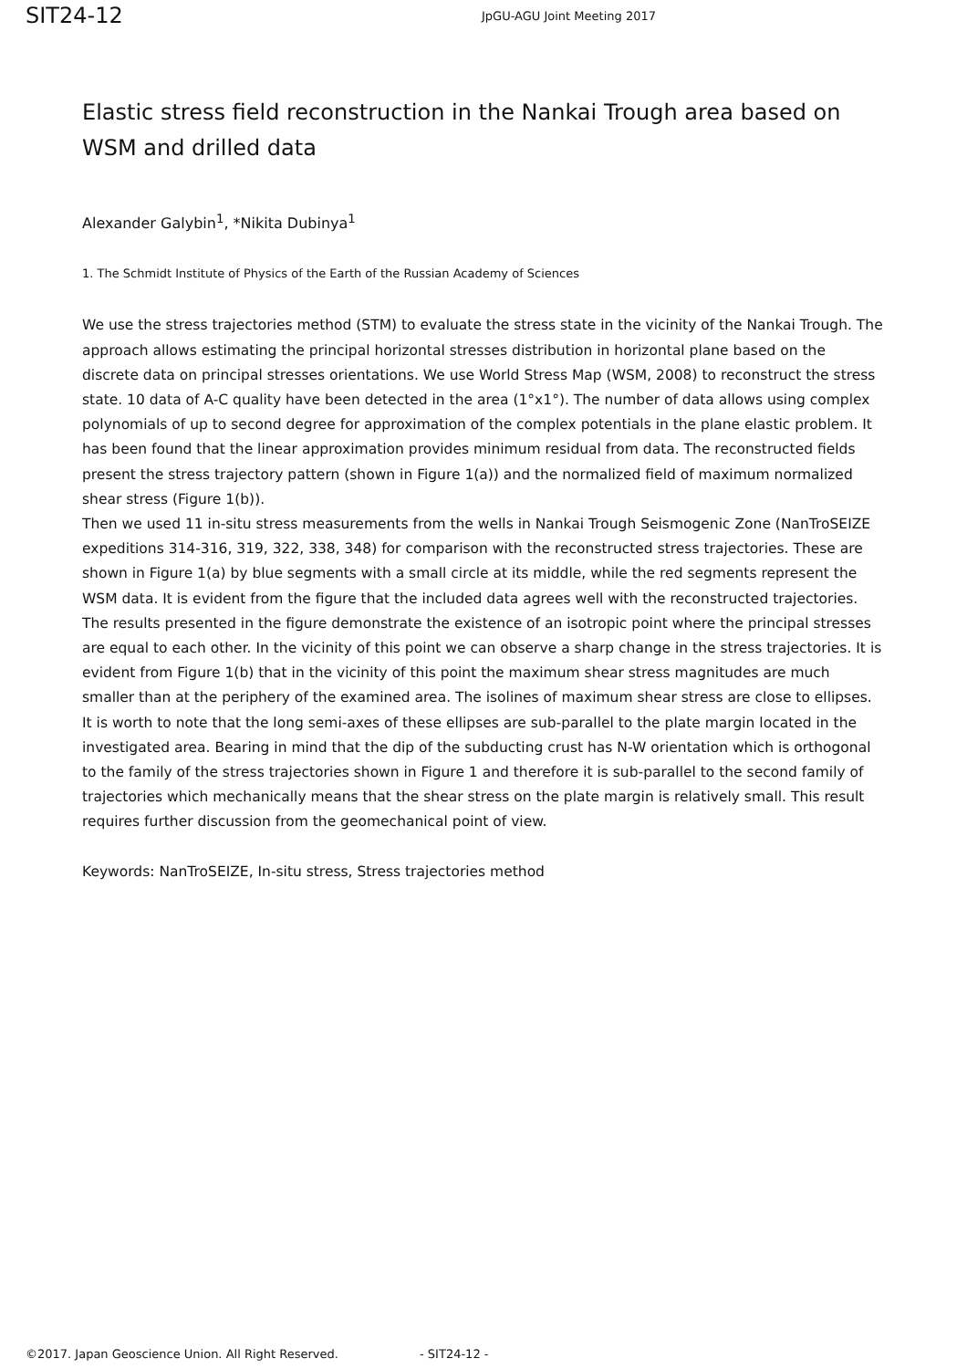SIT24-12
JpGU-AGU Joint Meeting 2017
Elastic stress field reconstruction in the Nankai Trough area based on WSM and drilled data
Alexander Galybin<sup>1</sup>, *Nikita Dubinya<sup>1</sup>
1. The Schmidt Institute of Physics of the Earth of the Russian Academy of Sciences
We use the stress trajectories method (STM) to evaluate the stress state in the vicinity of the Nankai Trough. The approach allows estimating the principal horizontal stresses distribution in horizontal plane based on the discrete data on principal stresses orientations. We use World Stress Map (WSM, 2008) to reconstruct the stress state. 10 data of A-C quality have been detected in the area (1°x1°). The number of data allows using complex polynomials of up to second degree for approximation of the complex potentials in the plane elastic problem. It has been found that the linear approximation provides minimum residual from data. The reconstructed fields present the stress trajectory pattern (shown in Figure 1(a)) and the normalized field of maximum normalized shear stress (Figure 1(b)).
Then we used 11 in-situ stress measurements from the wells in Nankai Trough Seismogenic Zone (NanTroSEIZE expeditions 314-316, 319, 322, 338, 348) for comparison with the reconstructed stress trajectories. These are shown in Figure 1(a) by blue segments with a small circle at its middle, while the red segments represent the WSM data. It is evident from the figure that the included data agrees well with the reconstructed trajectories.
The results presented in the figure demonstrate the existence of an isotropic point where the principal stresses are equal to each other. In the vicinity of this point we can observe a sharp change in the stress trajectories. It is evident from Figure 1(b) that in the vicinity of this point the maximum shear stress magnitudes are much smaller than at the periphery of the examined area. The isolines of maximum shear stress are close to ellipses. It is worth to note that the long semi-axes of these ellipses are sub-parallel to the plate margin located in the investigated area. Bearing in mind that the dip of the subducting crust has N-W orientation which is orthogonal to the family of the stress trajectories shown in Figure 1 and therefore it is sub-parallel to the second family of trajectories which mechanically means that the shear stress on the plate margin is relatively small. This result requires further discussion from the geomechanical point of view.
Keywords: NanTroSEIZE, In-situ stress, Stress trajectories method
©2017. Japan Geoscience Union. All Right Reserved. - SIT24-12 -